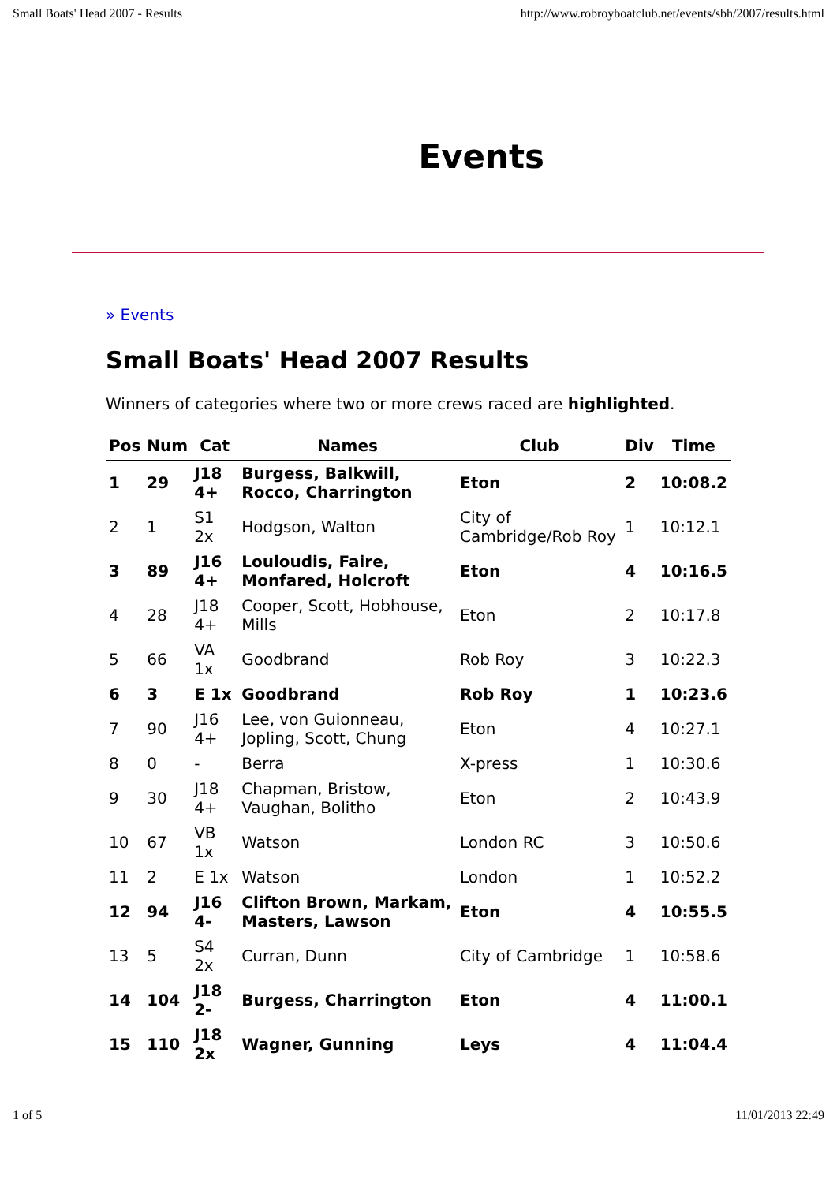Small Boats' Head 2007 - Results http://www.robroyboatclub.net/events/sbh/2007/results.html
Events
» Events
Small Boats' Head 2007 Results
Winners of categories where two or more crews raced are highlighted.
| Pos | Num | Cat | Names | Club | Div | Time |
| --- | --- | --- | --- | --- | --- | --- |
| 1 | 29 | J18 4+ | Burgess, Balkwill, Rocco, Charrington | Eton | 2 | 10:08.2 |
| 2 | 1 | S1 2x | Hodgson, Walton | City of Cambridge/Rob Roy | 1 | 10:12.1 |
| 3 | 89 | J16 4+ | Louloudis, Faire, Monfared, Holcroft | Eton | 4 | 10:16.5 |
| 4 | 28 | J18 4+ | Cooper, Scott, Hobhouse, Mills | Eton | 2 | 10:17.8 |
| 5 | 66 | VA 1x | Goodbrand | Rob Roy | 3 | 10:22.3 |
| 6 | 3 | E 1x | Goodbrand | Rob Roy | 1 | 10:23.6 |
| 7 | 90 | J16 4+ | Lee, von Guionneau, Jopling, Scott, Chung | Eton | 4 | 10:27.1 |
| 8 | 0 | - | Berra | X-press | 1 | 10:30.6 |
| 9 | 30 | J18 4+ | Chapman, Bristow, Vaughan, Bolitho | Eton | 2 | 10:43.9 |
| 10 | 67 | VB 1x | Watson | London RC | 3 | 10:50.6 |
| 11 | 2 | E 1x | Watson | London | 1 | 10:52.2 |
| 12 | 94 | J16 4- | Clifton Brown, Markam, Masters, Lawson | Eton | 4 | 10:55.5 |
| 13 | 5 | S4 2x | Curran, Dunn | City of Cambridge | 1 | 10:58.6 |
| 14 | 104 | J18 2- | Burgess, Charrington | Eton | 4 | 11:00.1 |
| 15 | 110 | J18 2x | Wagner, Gunning | Leys | 4 | 11:04.4 |
1 of 5 11/01/2013 22:49